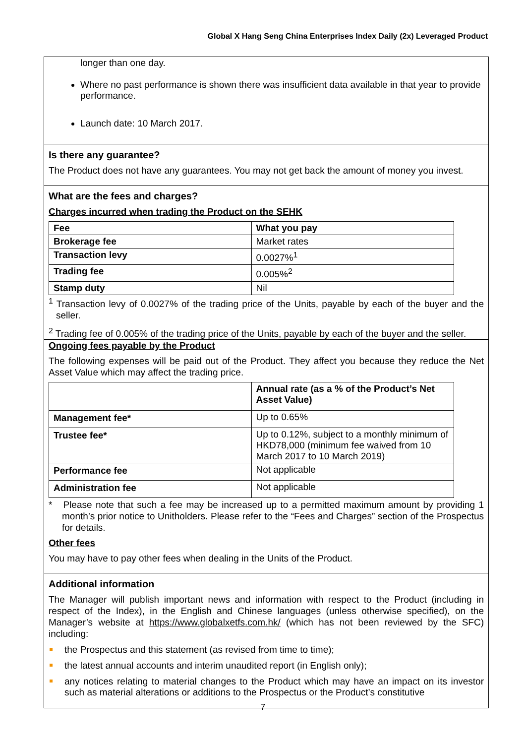Global X Hang Seng China Enterprises Index Daily (2x) Leveraged Product
longer than one day.
Where no past performance is shown there was insufficient data available in that year to provide performance.
Launch date: 10 March 2017.
Is there any guarantee?
The Product does not have any guarantees. You may not get back the amount of money you invest.
What are the fees and charges?
Charges incurred when trading the Product on the SEHK
| Fee | What you pay |
| --- | --- |
| Brokerage fee | Market rates |
| Transaction levy | 0.0027%<sup>1</sup> |
| Trading fee | 0.005%<sup>2</sup> |
| Stamp duty | Nil |
<sup>1</sup> Transaction levy of 0.0027% of the trading price of the Units, payable by each of the buyer and the seller.
<sup>2</sup> Trading fee of 0.005% of the trading price of the Units, payable by each of the buyer and the seller.
Ongoing fees payable by the Product
The following expenses will be paid out of the Product. They affect you because they reduce the Net Asset Value which may affect the trading price.
| | Annual rate (as a % of the Product’s Net Asset Value) |
| Management fee* | Up to 0.65% |
| Trustee fee* | Up to 0.12%, subject to a monthly minimum of HKD78,000 (minimum fee waived from 10 March 2017 to 10 March 2019) |
| Performance fee | Not applicable |
| Administration fee | Not applicable |
* Please note that such a fee may be increased up to a permitted maximum amount by providing 1 month’s prior notice to Unitholders. Please refer to the “Fees and Charges” section of the Prospectus for details.
Other fees
You may have to pay other fees when dealing in the Units of the Product.
Additional information
The Manager will publish important news and information with respect to the Product (including in respect of the Index), in the English and Chinese languages (unless otherwise specified), on the Manager’s website at https://www.globalxetfs.com.hk/ (which has not been reviewed by the SFC) including:
the Prospectus and this statement (as revised from time to time);
the latest annual accounts and interim unaudited report (in English only);
any notices relating to material changes to the Product which may have an impact on its investor such as material alterations or additions to the Prospectus or the Product’s constitutive
7